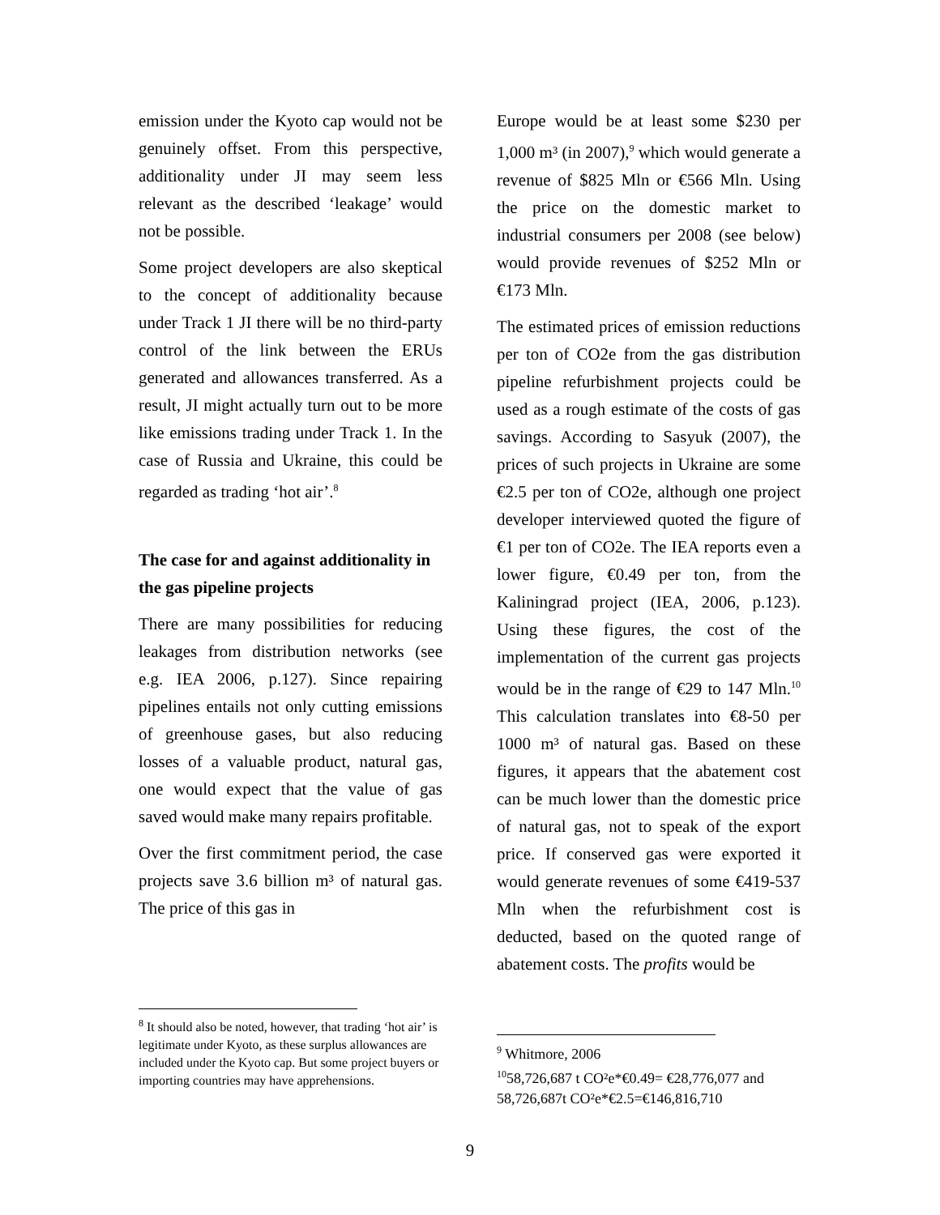emission under the Kyoto cap would not be genuinely offset. From this perspective, additionality under JI may seem less relevant as the described ‘leakage’ would not be possible.
Some project developers are also skeptical to the concept of additionality because under Track 1 JI there will be no third-party control of the link between the ERUs generated and allowances transferred. As a result, JI might actually turn out to be more like emissions trading under Track 1. In the case of Russia and Ukraine, this could be regarded as trading ‘hot air’.<sup>8</sup>
The case for and against additionality in the gas pipeline projects
There are many possibilities for reducing leakages from distribution networks (see e.g. IEA 2006, p.127). Since repairing pipelines entails not only cutting emissions of greenhouse gases, but also reducing losses of a valuable product, natural gas, one would expect that the value of gas saved would make many repairs profitable.
Over the first commitment period, the case projects save 3.6 billion m³ of natural gas. The price of this gas in
<sup>8</sup> It should also be noted, however, that trading ‘hot air’ is legitimate under Kyoto, as these surplus allowances are included under the Kyoto cap. But some project buyers or importing countries may have apprehensions.
Europe would be at least some $230 per 1,000 m³ (in 2007),<sup>9</sup> which would generate a revenue of $825 Mln or €566 Mln. Using the price on the domestic market to industrial consumers per 2008 (see below) would provide revenues of $252 Mln or €173 Mln.
The estimated prices of emission reductions per ton of CO2e from the gas distribution pipeline refurbishment projects could be used as a rough estimate of the costs of gas savings. According to Sasyuk (2007), the prices of such projects in Ukraine are some €2.5 per ton of CO2e, although one project developer interviewed quoted the figure of €1 per ton of CO2e. The IEA reports even a lower figure, €0.49 per ton, from the Kaliningrad project (IEA, 2006, p.123). Using these figures, the cost of the implementation of the current gas projects would be in the range of €29 to 147 Mln.<sup>10</sup> This calculation translates into €8-50 per 1000 m³ of natural gas. Based on these figures, it appears that the abatement cost can be much lower than the domestic price of natural gas, not to speak of the export price. If conserved gas were exported it would generate revenues of some €419-537 Mln when the refurbishment cost is deducted, based on the quoted range of abatement costs. The profits would be
<sup>9</sup> Whitmore, 2006
<sup>10</sup> 58,726,687 t CO²e*€0.49= €28,776,077 and 58,726,687t CO²e*€2.5=€146,816,710
9